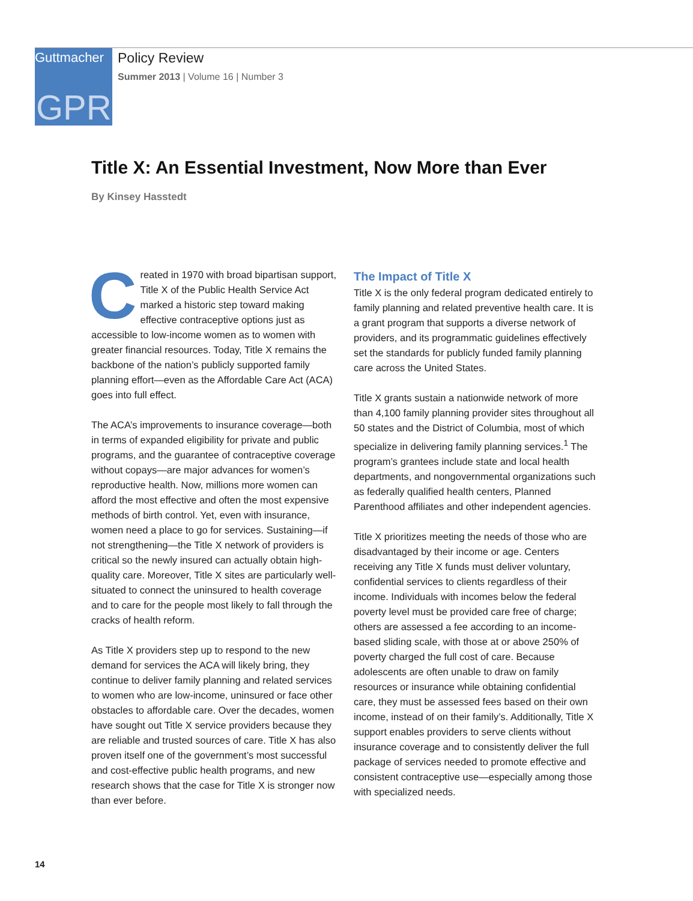Guttmacher
GPR
Policy Review
Summer 2013 | Volume 16 | Number 3
Title X: An Essential Investment, Now More than Ever
By Kinsey Hasstedt
Created in 1970 with broad bipartisan support, Title X of the Public Health Service Act marked a historic step toward making effective contraceptive options just as accessible to low-income women as to women with greater financial resources. Today, Title X remains the backbone of the nation’s publicly supported family planning effort—even as the Affordable Care Act (ACA) goes into full effect.
The ACA’s improvements to insurance coverage—both in terms of expanded eligibility for private and public programs, and the guarantee of contraceptive coverage without copays—are major advances for women’s reproductive health. Now, millions more women can afford the most effective and often the most expensive methods of birth control. Yet, even with insurance, women need a place to go for services. Sustaining—if not strengthening—the Title X network of providers is critical so the newly insured can actually obtain high-quality care. Moreover, Title X sites are particularly well-situated to connect the uninsured to health coverage and to care for the people most likely to fall through the cracks of health reform.
As Title X providers step up to respond to the new demand for services the ACA will likely bring, they continue to deliver family planning and related services to women who are low-income, uninsured or face other obstacles to affordable care. Over the decades, women have sought out Title X service providers because they are reliable and trusted sources of care. Title X has also proven itself one of the government’s most successful and cost-effective public health programs, and new research shows that the case for Title X is stronger now than ever before.
The Impact of Title X
Title X is the only federal program dedicated entirely to family planning and related preventive health care. It is a grant program that supports a diverse network of providers, and its programmatic guidelines effectively set the standards for publicly funded family planning care across the United States.
Title X grants sustain a nationwide network of more than 4,100 family planning provider sites throughout all 50 states and the District of Columbia, most of which specialize in delivering family planning services.<sup>1</sup> The program’s grantees include state and local health departments, and nongovernmental organizations such as federally qualified health centers, Planned Parenthood affiliates and other independent agencies.
Title X prioritizes meeting the needs of those who are disadvantaged by their income or age. Centers receiving any Title X funds must deliver voluntary, confidential services to clients regardless of their income. Individuals with incomes below the federal poverty level must be provided care free of charge; others are assessed a fee according to an income-based sliding scale, with those at or above 250% of poverty charged the full cost of care. Because adolescents are often unable to draw on family resources or insurance while obtaining confidential care, they must be assessed fees based on their own income, instead of on their family’s. Additionally, Title X support enables providers to serve clients without insurance coverage and to consistently deliver the full package of services needed to promote effective and consistent contraceptive use—especially among those with specialized needs.
14